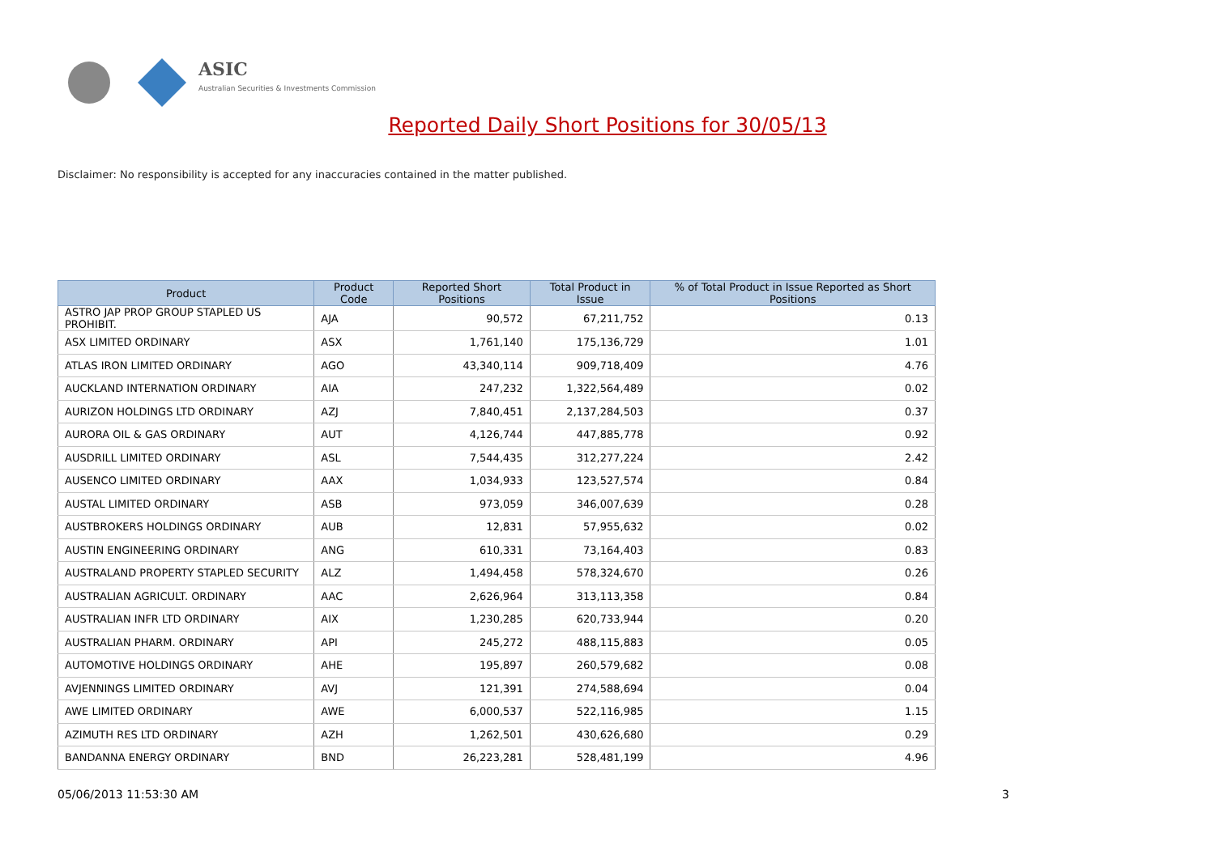ASIC
Australian Securities & Investments Commission
Reported Daily Short Positions for 30/05/13
Disclaimer: No responsibility is accepted for any inaccuracies contained in the matter published.
| Product | Product Code | Reported Short Positions | Total Product in Issue | % of Total Product in Issue Reported as Short Positions |
| --- | --- | --- | --- | --- |
| ASTRO JAP PROP GROUP STAPLED US PROHIBIT. | AJA | 90,572 | 67,211,752 | 0.13 |
| ASX LIMITED ORDINARY | ASX | 1,761,140 | 175,136,729 | 1.01 |
| ATLAS IRON LIMITED ORDINARY | AGO | 43,340,114 | 909,718,409 | 4.76 |
| AUCKLAND INTERNATION ORDINARY | AIA | 247,232 | 1,322,564,489 | 0.02 |
| AURIZON HOLDINGS LTD ORDINARY | AZJ | 7,840,451 | 2,137,284,503 | 0.37 |
| AURORA OIL & GAS ORDINARY | AUT | 4,126,744 | 447,885,778 | 0.92 |
| AUSDRILL LIMITED ORDINARY | ASL | 7,544,435 | 312,277,224 | 2.42 |
| AUSENCO LIMITED ORDINARY | AAX | 1,034,933 | 123,527,574 | 0.84 |
| AUSTAL LIMITED ORDINARY | ASB | 973,059 | 346,007,639 | 0.28 |
| AUSTBROKERS HOLDINGS ORDINARY | AUB | 12,831 | 57,955,632 | 0.02 |
| AUSTIN ENGINEERING ORDINARY | ANG | 610,331 | 73,164,403 | 0.83 |
| AUSTRALAND PROPERTY STAPLED SECURITY | ALZ | 1,494,458 | 578,324,670 | 0.26 |
| AUSTRALIAN AGRICULT. ORDINARY | AAC | 2,626,964 | 313,113,358 | 0.84 |
| AUSTRALIAN INFR LTD ORDINARY | AIX | 1,230,285 | 620,733,944 | 0.20 |
| AUSTRALIAN PHARM. ORDINARY | API | 245,272 | 488,115,883 | 0.05 |
| AUTOMOTIVE HOLDINGS ORDINARY | AHE | 195,897 | 260,579,682 | 0.08 |
| AVJENNINGS LIMITED ORDINARY | AVJ | 121,391 | 274,588,694 | 0.04 |
| AWE LIMITED ORDINARY | AWE | 6,000,537 | 522,116,985 | 1.15 |
| AZIMUTH RES LTD ORDINARY | AZH | 1,262,501 | 430,626,680 | 0.29 |
| BANDANNA ENERGY ORDINARY | BND | 26,223,281 | 528,481,199 | 4.96 |
05/06/2013 11:53:30 AM 3